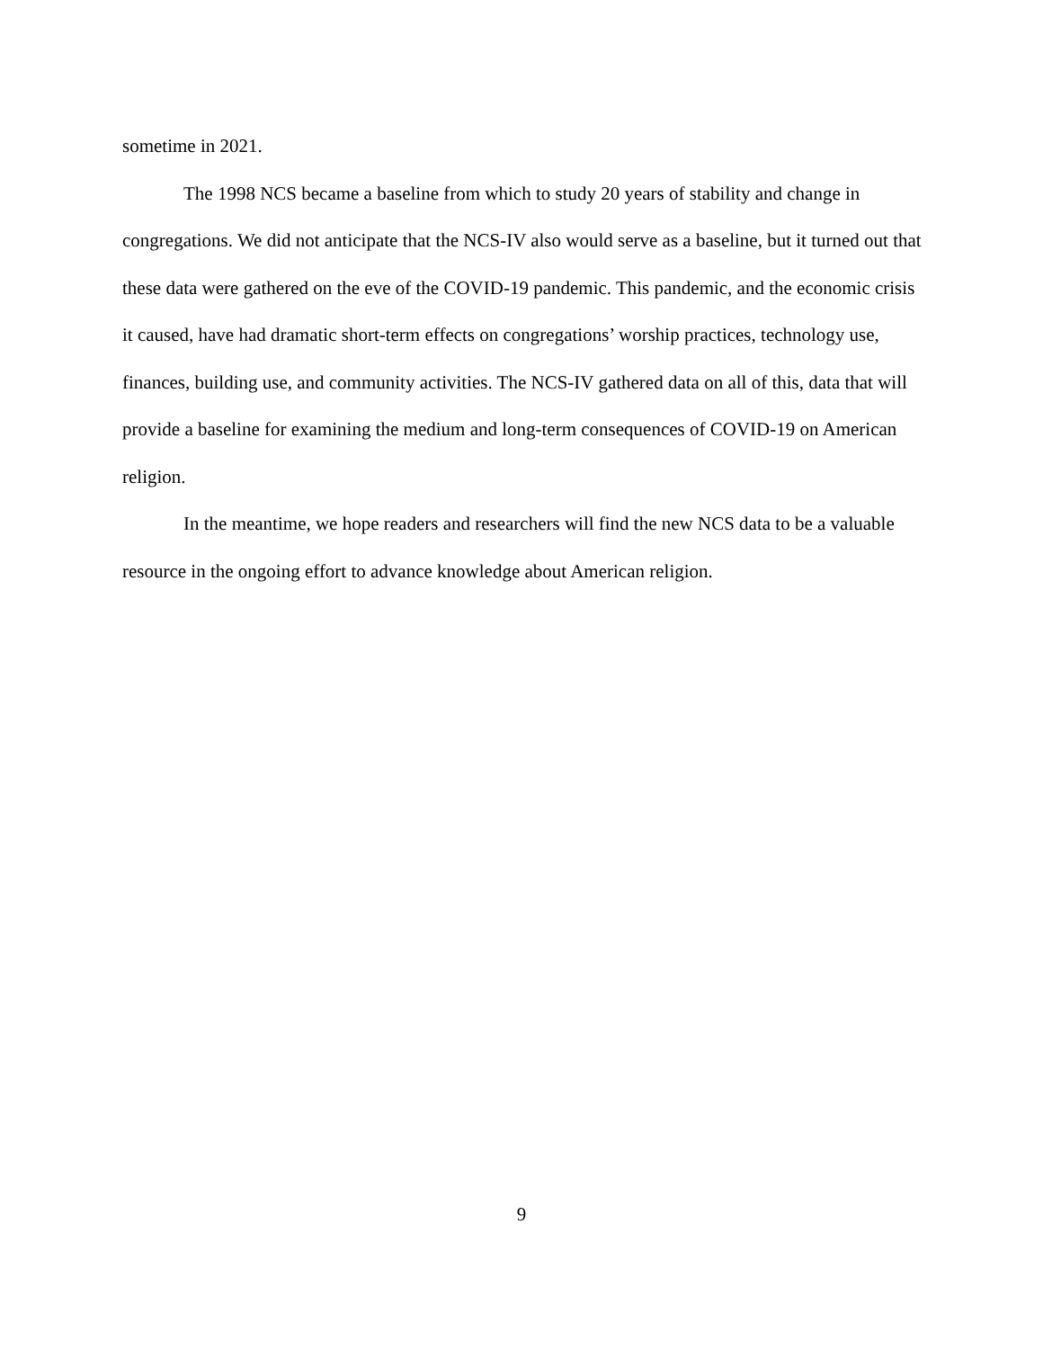sometime in 2021.
The 1998 NCS became a baseline from which to study 20 years of stability and change in congregations. We did not anticipate that the NCS-IV also would serve as a baseline, but it turned out that these data were gathered on the eve of the COVID-19 pandemic. This pandemic, and the economic crisis it caused, have had dramatic short-term effects on congregations’ worship practices, technology use, finances, building use, and community activities. The NCS-IV gathered data on all of this, data that will provide a baseline for examining the medium and long-term consequences of COVID-19 on American religion.
In the meantime, we hope readers and researchers will find the new NCS data to be a valuable resource in the ongoing effort to advance knowledge about American religion.
9